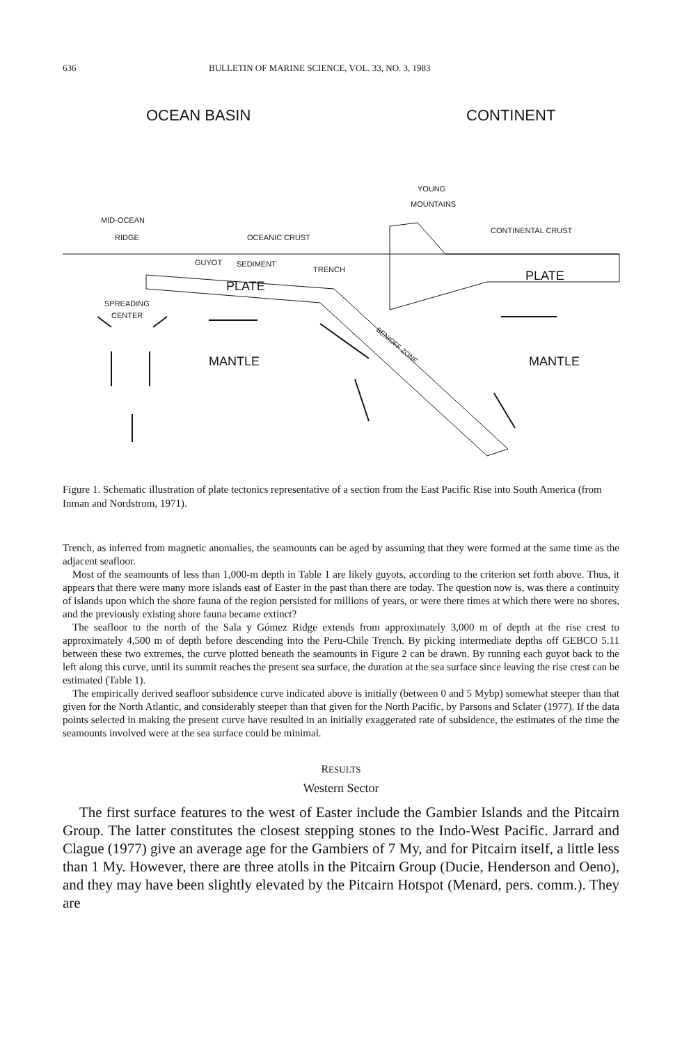636 BULLETIN OF MARINE SCIENCE, VOL. 33, NO. 3, 1983
OCEAN BASIN
CONTINENT
YOUNG
MOUNTAINS
MID-OCEAN
RIDGE
OCEANIC CRUST
CONTINENTAL CRUST
GUYOT
SEDIMENT
TRENCH
PLATE
PLATE
SPREADING
CENTER
MANTLE
MANTLE
BENIOFF ZONE
Figure 1. Schematic illustration of plate tectonics representative of a section from the East Pacific Rise into South America (from Inman and Nordstrom, 1971).
Trench, as inferred from magnetic anomalies, the seamounts can be aged by assuming that they were formed at the same time as the adjacent seafloor.
Most of the seamounts of less than 1,000-m depth in Table 1 are likely guyots, according to the criterion set forth above. Thus, it appears that there were many more islands east of Easter in the past than there are today. The question now is, was there a continuity of islands upon which the shore fauna of the region persisted for millions of years, or were there times at which there were no shores, and the previously existing shore fauna became extinct?
The seafloor to the north of the Sala y Gómez Ridge extends from approximately 3,000 m of depth at the rise crest to approximately 4,500 m of depth before descending into the Peru-Chile Trench. By picking intermediate depths off GEBCO 5.11 between these two extremes, the curve plotted beneath the seamounts in Figure 2 can be drawn. By running each guyot back to the left along this curve, until its summit reaches the present sea surface, the duration at the sea surface since leaving the rise crest can be estimated (Table 1).
The empirically derived seafloor subsidence curve indicated above is initially (between 0 and 5 Mybp) somewhat steeper than that given for the North Atlantic, and considerably steeper than that given for the North Pacific, by Parsons and Sclater (1977). If the data points selected in making the present curve have resulted in an initially exaggerated rate of subsidence, the estimates of the time the seamounts involved were at the sea surface could be minimal.
RESULTS
Western Sector
The first surface features to the west of Easter include the Gambier Islands and the Pitcairn Group. The latter constitutes the closest stepping stones to the Indo-West Pacific. Jarrard and Clague (1977) give an average age for the Gambiers of 7 My, and for Pitcairn itself, a little less than 1 My. However, there are three atolls in the Pitcairn Group (Ducie, Henderson and Oeno), and they may have been slightly elevated by the Pitcairn Hotspot (Menard, pers. comm.). They are